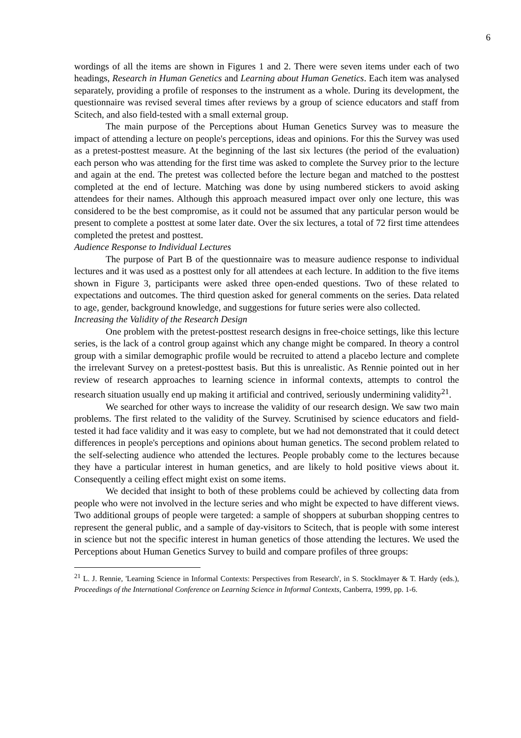6
wordings of all the items are shown in Figures 1 and 2. There were seven items under each of two headings, Research in Human Genetics and Learning about Human Genetics. Each item was analysed separately, providing a profile of responses to the instrument as a whole. During its development, the questionnaire was revised several times after reviews by a group of science educators and staff from Scitech, and also field-tested with a small external group.
The main purpose of the Perceptions about Human Genetics Survey was to measure the impact of attending a lecture on people's perceptions, ideas and opinions. For this the Survey was used as a pretest-posttest measure. At the beginning of the last six lectures (the period of the evaluation) each person who was attending for the first time was asked to complete the Survey prior to the lecture and again at the end. The pretest was collected before the lecture began and matched to the posttest completed at the end of lecture. Matching was done by using numbered stickers to avoid asking attendees for their names. Although this approach measured impact over only one lecture, this was considered to be the best compromise, as it could not be assumed that any particular person would be present to complete a posttest at some later date. Over the six lectures, a total of 72 first time attendees completed the pretest and posttest.
Audience Response to Individual Lectures
The purpose of Part B of the questionnaire was to measure audience response to individual lectures and it was used as a posttest only for all attendees at each lecture. In addition to the five items shown in Figure 3, participants were asked three open-ended questions. Two of these related to expectations and outcomes. The third question asked for general comments on the series. Data related to age, gender, background knowledge, and suggestions for future series were also collected.
Increasing the Validity of the Research Design
One problem with the pretest-posttest research designs in free-choice settings, like this lecture series, is the lack of a control group against which any change might be compared. In theory a control group with a similar demographic profile would be recruited to attend a placebo lecture and complete the irrelevant Survey on a pretest-posttest basis. But this is unrealistic. As Rennie pointed out in her review of research approaches to learning science in informal contexts, attempts to control the research situation usually end up making it artificial and contrived, seriously undermining validity<sup>21</sup>.
We searched for other ways to increase the validity of our research design. We saw two main problems. The first related to the validity of the Survey. Scrutinised by science educators and field-tested it had face validity and it was easy to complete, but we had not demonstrated that it could detect differences in people's perceptions and opinions about human genetics. The second problem related to the self-selecting audience who attended the lectures. People probably come to the lectures because they have a particular interest in human genetics, and are likely to hold positive views about it. Consequently a ceiling effect might exist on some items.
We decided that insight to both of these problems could be achieved by collecting data from people who were not involved in the lecture series and who might be expected to have different views. Two additional groups of people were targeted: a sample of shoppers at suburban shopping centres to represent the general public, and a sample of day-visitors to Scitech, that is people with some interest in science but not the specific interest in human genetics of those attending the lectures. We used the Perceptions about Human Genetics Survey to build and compare profiles of three groups:
<sup>21</sup> L. J. Rennie, 'Learning Science in Informal Contexts: Perspectives from Research', in S. Stocklmayer & T. Hardy (eds.), Proceedings of the International Conference on Learning Science in Informal Contexts, Canberra, 1999, pp. 1-6.